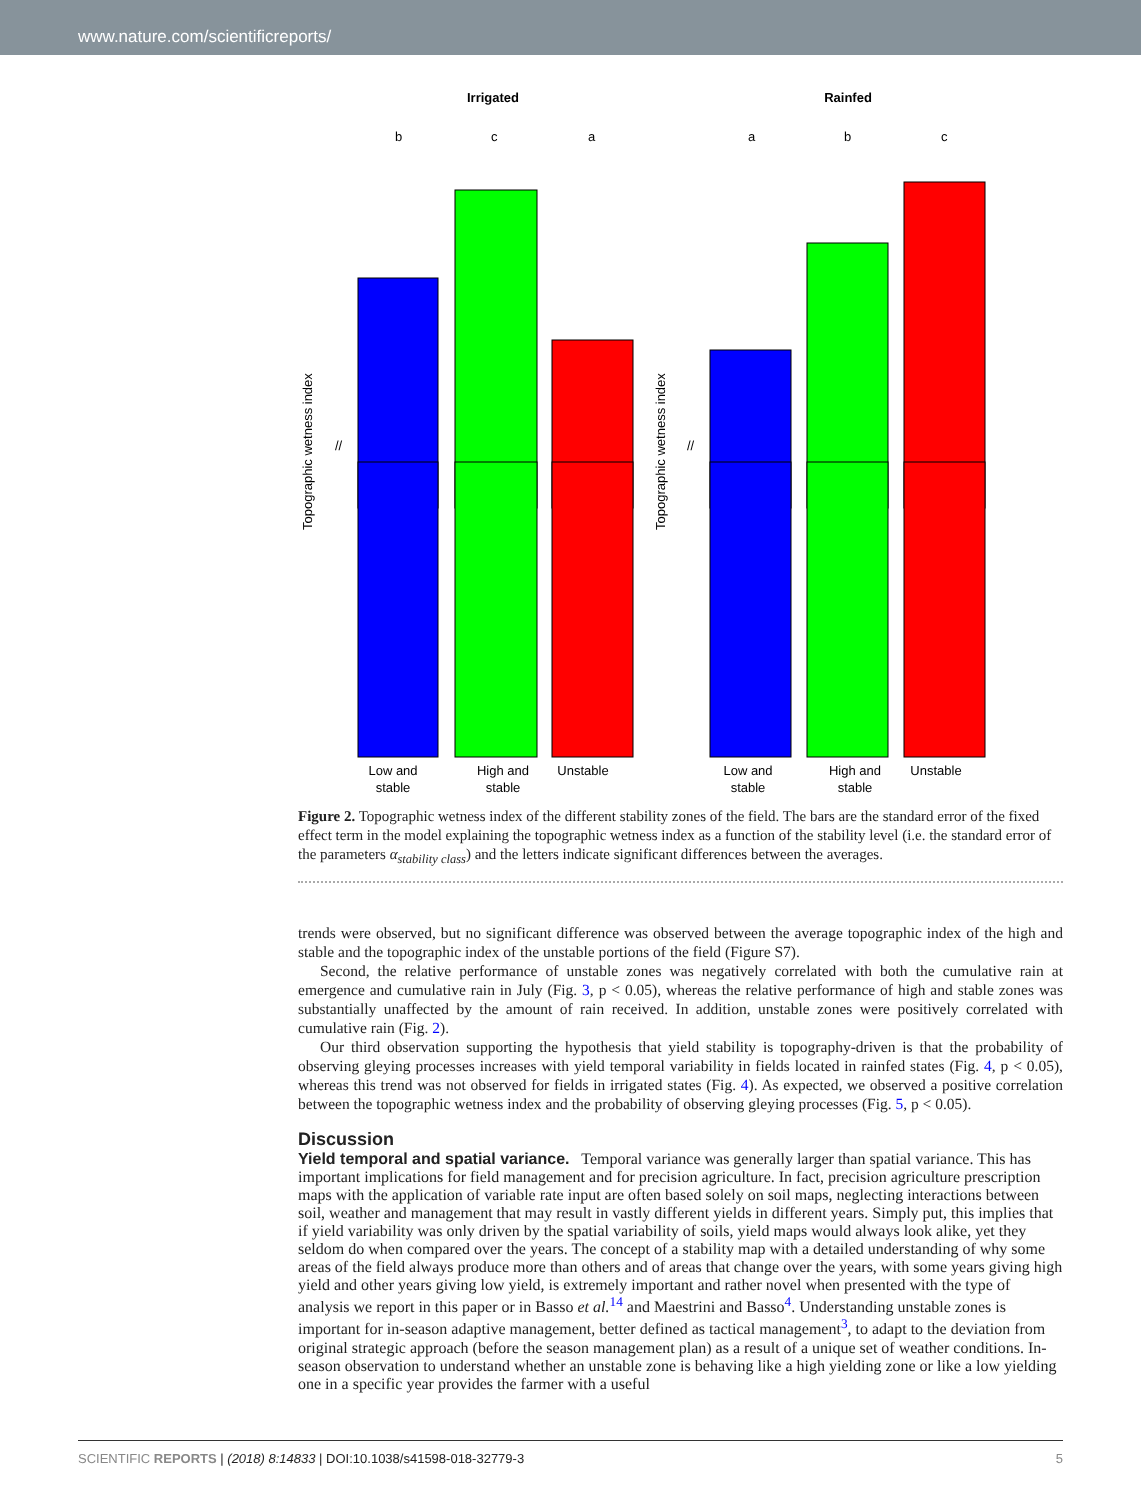www.nature.com/scientificreports/
Irrigated
Rainfed
Topographic wetness index
Topographic wetness index
b
c
a
a
b
c
//
//
Low and
stable
High and
stable
Unstable
Low and
stable
High and
stable
Unstable
Figure 2. Topographic wetness index of the different stability zones of the field. The bars are the standard error of the fixed effect term in the model explaining the topographic wetness index as a function of the stability level (i.e. the standard error of the parameters α<sub>stability class</sub>) and the letters indicate significant differences between the averages.
trends were observed, but no significant difference was observed between the average topographic index of the high and stable and the topographic index of the unstable portions of the field (Figure S7).
Second, the relative performance of unstable zones was negatively correlated with both the cumulative rain at emergence and cumulative rain in July (Fig. 3, p < 0.05), whereas the relative performance of high and stable zones was substantially unaffected by the amount of rain received. In addition, unstable zones were positively correlated with cumulative rain (Fig. 2).
Our third observation supporting the hypothesis that yield stability is topography-driven is that the probability of observing gleying processes increases with yield temporal variability in fields located in rainfed states (Fig. 4, p < 0.05), whereas this trend was not observed for fields in irrigated states (Fig. 4). As expected, we observed a positive correlation between the topographic wetness index and the probability of observing gleying processes (Fig. 5, p < 0.05).
Discussion
Yield temporal and spatial variance.
Temporal variance was generally larger than spatial variance. This has important implications for field management and for precision agriculture. In fact, precision agriculture prescription maps with the application of variable rate input are often based solely on soil maps, neglecting interactions between soil, weather and management that may result in vastly different yields in different years. Simply put, this implies that if yield variability was only driven by the spatial variability of soils, yield maps would always look alike, yet they seldom do when compared over the years. The concept of a stability map with a detailed understanding of why some areas of the field always produce more than others and of areas that change over the years, with some years giving high yield and other years giving low yield, is extremely important and rather novel when presented with the type of analysis we report in this paper or in Basso et al.<sup>14</sup> and Maestrini and Basso<sup>4</sup>. Understanding unstable zones is important for in-season adaptive management, better defined as tactical management<sup>3</sup>, to adapt to the deviation from original strategic approach (before the season management plan) as a result of a unique set of weather conditions. In-season observation to understand whether an unstable zone is behaving like a high yielding zone or like a low yielding one in a specific year provides the farmer with a useful
SCIENTIFIC REPORTS | (2018) 8:14833 | DOI:10.1038/s41598-018-32779-3 5